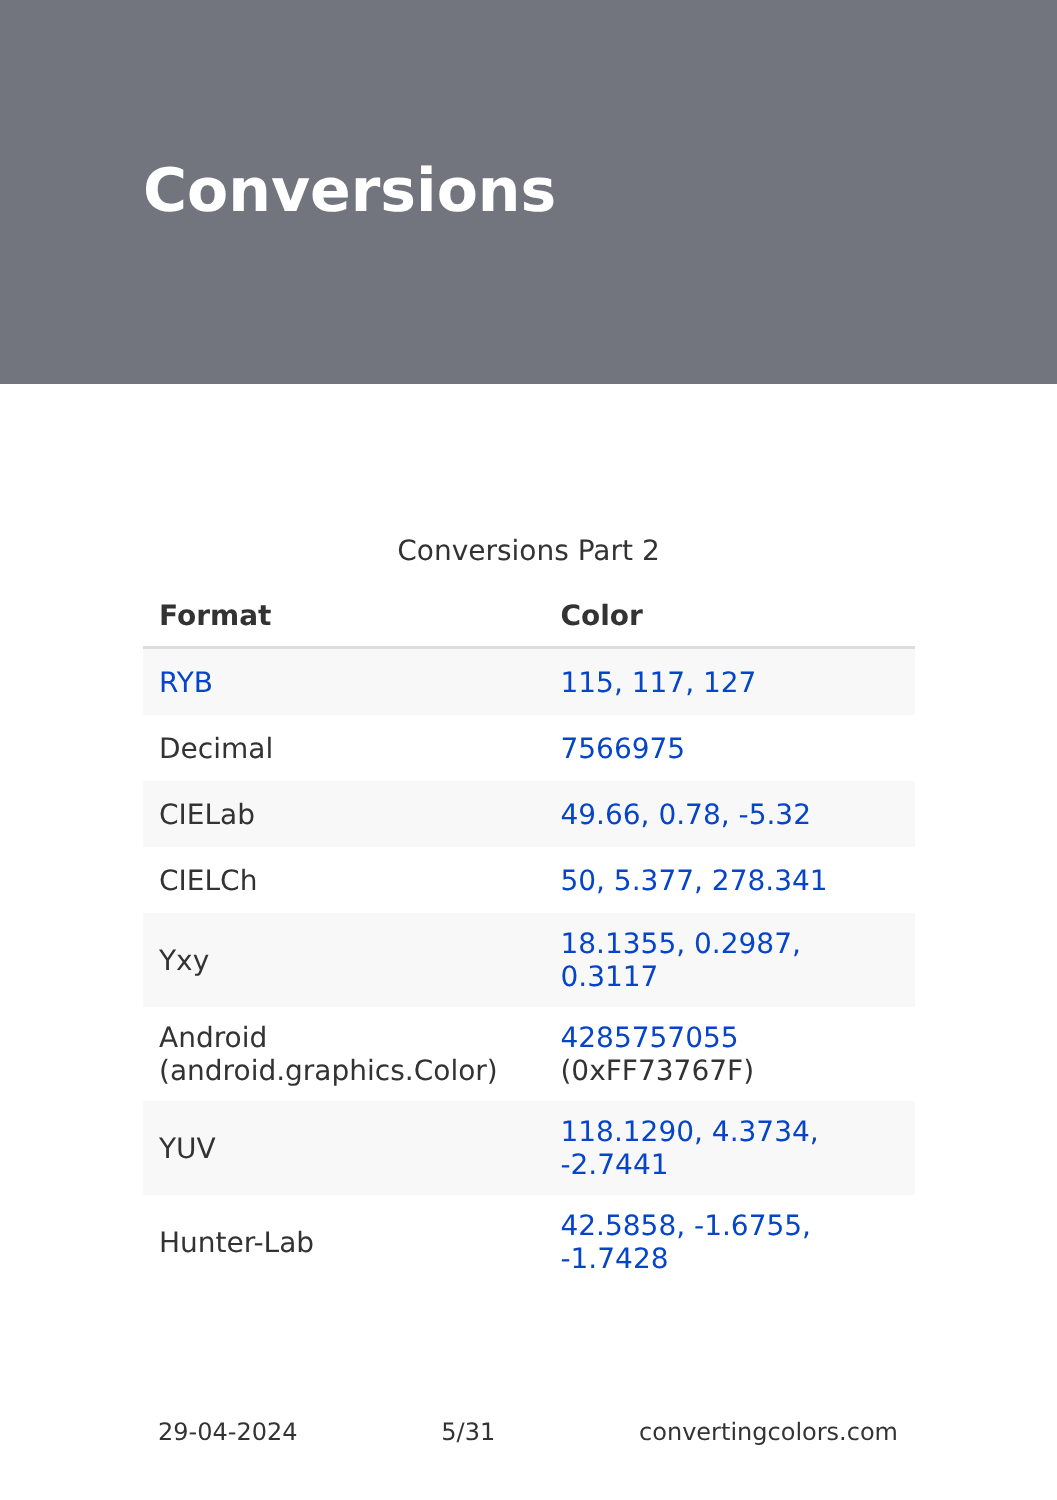Conversions
Conversions Part 2
| Format | Color |
| --- | --- |
| RYB | 115, 117, 127 |
| Decimal | 7566975 |
| CIELab | 49.66, 0.78, -5.32 |
| CIELCh | 50, 5.377, 278.341 |
| Yxy | 18.1355, 0.2987, 0.3117 |
| Android (android.graphics.Color) | 4285757055 (0xFF73767F) |
| YUV | 118.1290, 4.3734, -2.7441 |
| Hunter-Lab | 42.5858, -1.6755, -1.7428 |
29-04-2024 5/31 convertingcolors.com